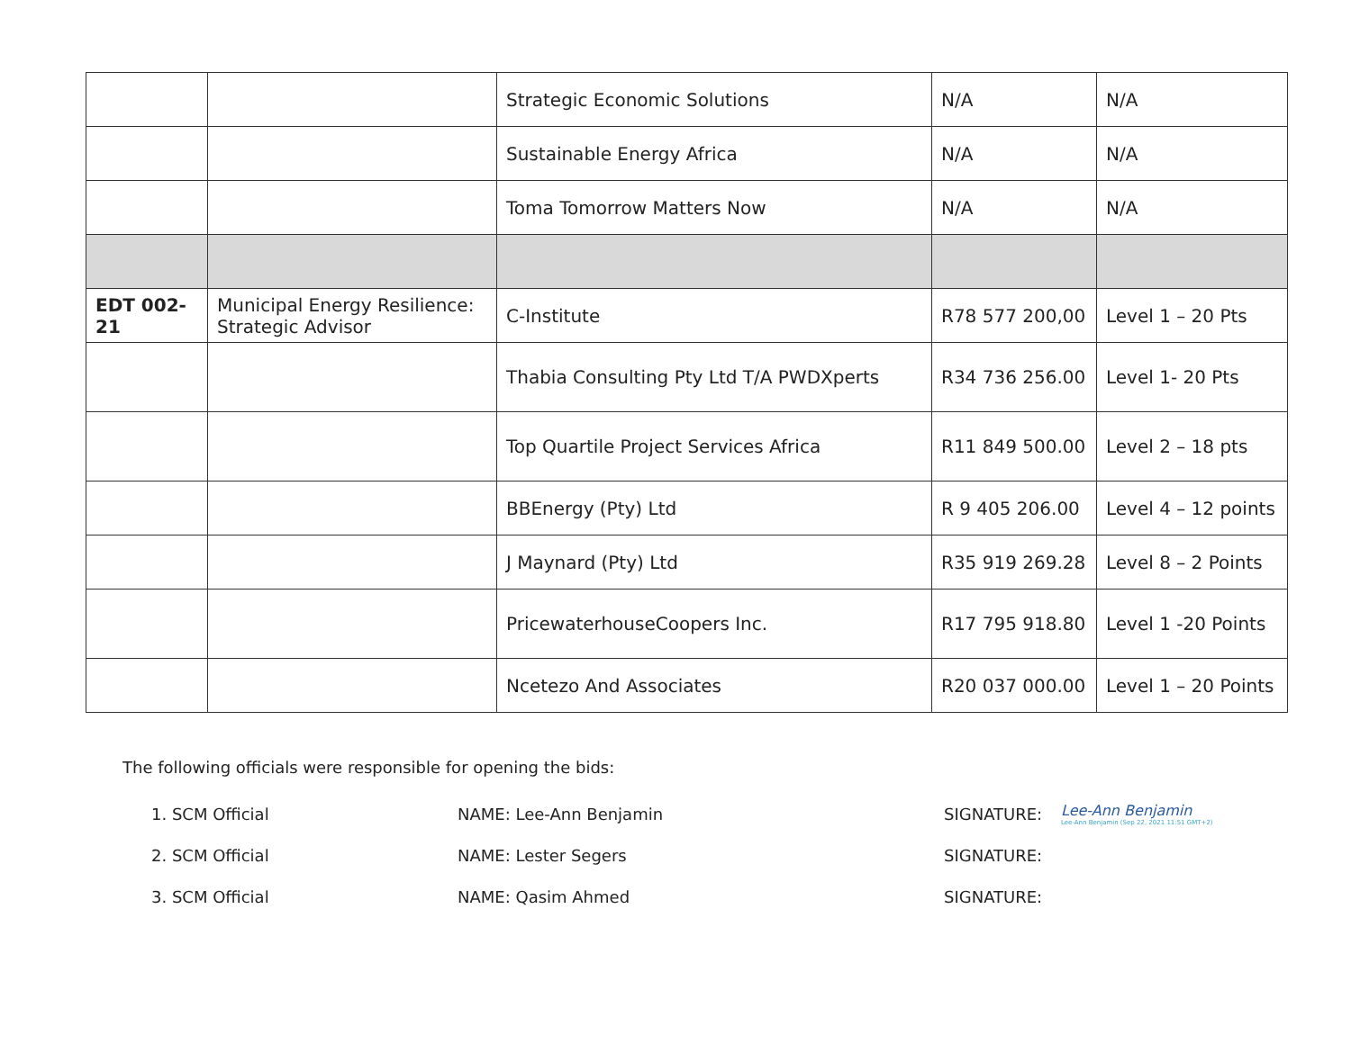| | | Strategic Economic Solutions | N/A | N/A |
| | | Sustainable Energy Africa | N/A | N/A |
| | | Toma Tomorrow Matters Now | N/A | N/A |
| EDT 002-21 | Municipal Energy Resilience: Strategic Advisor | C-Institute | R78 577 200,00 | Level 1 – 20 Pts |
| | | Thabia Consulting Pty Ltd T/A PWDXperts | R34 736 256.00 | Level 1- 20 Pts |
| | | Top Quartile Project Services Africa | R11 849 500.00 | Level 2 – 18 pts |
| | | BBEnergy (Pty) Ltd | R 9 405 206.00 | Level 4 – 12 points |
| | | J Maynard (Pty) Ltd | R35 919 269.28 | Level 8 – 2 Points |
| | | PricewaterhouseCoopers Inc. | R17 795 918.80 | Level 1 -20 Points |
| | | Ncetezo And Associates | R20 037 000.00 | Level 1 – 20 Points |
The following officials were responsible for opening the bids:
1. SCM Official NAME: Lee-Ann Benjamin SIGNATURE: Lee-Ann Benjamin
Lee-Ann Benjamin (Sep 22, 2021 11:51 GMT+2)
2. SCM Official NAME: Lester Segers SIGNATURE:
3. SCM Official NAME: Qasim Ahmed SIGNATURE: